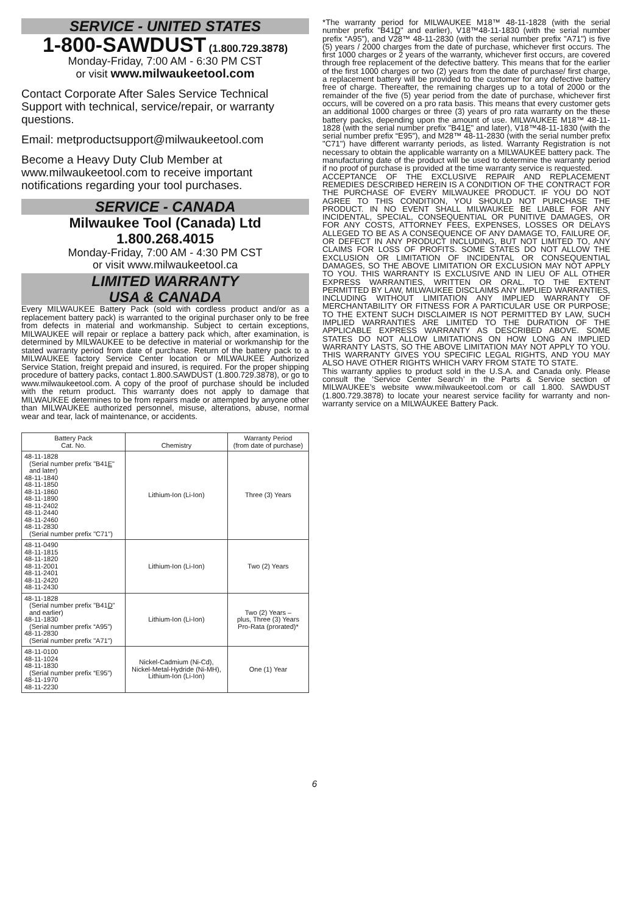SERVICE - UNITED STATES
1-800-SAWDUST (1.800.729.3878)
Monday-Friday, 7:00 AM - 6:30 PM CST
or visit www.milwaukeetool.com
Contact Corporate After Sales Service Technical Support with technical, service/repair, or warranty questions.
Email: metproductsupport@milwaukeetool.com
Become a Heavy Duty Club Member at www.milwaukeetool.com to receive important notifications regarding your tool purchases.
SERVICE - CANADA
Milwaukee Tool (Canada) Ltd
1.800.268.4015
Monday-Friday, 7:00 AM - 4:30 PM CST
or visit www.milwaukeetool.ca
LIMITED WARRANTY
USA & CANADA
Every MILWAUKEE Battery Pack (sold with cordless product and/or as a replacement battery pack) is warranted to the original purchaser only to be free from defects in material and workmanship. Subject to certain exceptions, MILWAUKEE will repair or replace a battery pack which, after examination, is determined by MILWAUKEE to be defective in material or workmanship for the stated warranty period from date of purchase. Return of the battery pack to a MILWAUKEE factory Service Center location or MILWAUKEE Authorized Service Station, freight prepaid and insured, is required. For the proper shipping procedure of battery packs, contact 1.800.SAWDUST (1.800.729.3878), or go to www.milwaukeetool.com. A copy of the proof of purchase should be included with the return product. This warranty does not apply to damage that MILWAUKEE determines to be from repairs made or attempted by anyone other than MILWAUKEE authorized personnel, misuse, alterations, abuse, normal wear and tear, lack of maintenance, or accidents.
| Battery Pack Cat. No. | Chemistry | Warranty Period (from date of purchase) |
| --- | --- | --- |
| 48-11-1828 (Serial number prefix "B41 E " and later) 48-11-1840 48-11-1850 48-11-1860 48-11-1890 48-11-2402 48-11-2440 48-11-2460 48-11-2830 (Serial number prefix "C71") | Lithium-Ion (Li-Ion) | Three (3) Years |
| 48-11-0490 48-11-1815 48-11-1820 48-11-2001 48-11-2401 48-11-2420 48-11-2430 | Lithium-Ion (Li-Ion) | Two (2) Years |
| 48-11-1828 (Serial number prefix "B41 D " and earlier) 48-11-1830 (Serial number prefix “A95”) 48-11-2830 (Serial number prefix "A71") | Lithium-Ion (Li-Ion) | Two (2) Years – plus, Three (3) Years Pro-Rata (prorated)* |
| 48-11-0100 48-11-1024 48-11-1830 (Serial number prefix “E95”) 48-11-1970 48-11-2230 | Nickel-Cadmium (Ni-Cd), Nickel-Metal-Hydride (Ni-MH), Lithium-Ion (Li-Ion) | One (1) Year |
*The warranty period for MILWAUKEE M18™ 48-11-1828 (with the serial number prefix "B41D" and earlier), V18™48-11-1830 (with the serial number prefix “A95”), and V28™ 48-11-2830 (with the serial number prefix "A71") is five (5) years / 2000 charges from the date of purchase, whichever first occurs. The first 1000 charges or 2 years of the warranty, whichever first occurs, are covered through free replacement of the defective battery. This means that for the earlier of the first 1000 charges or two (2) years from the date of purchase/ first charge, a replacement battery will be provided to the customer for any defective battery free of charge. Thereafter, the remaining charges up to a total of 2000 or the remainder of the five (5) year period from the date of purchase, whichever first occurs, will be covered on a pro rata basis. This means that every customer gets an additional 1000 charges or three (3) years of pro rata warranty on the these battery packs, depending upon the amount of use. MILWAUKEE M18™ 48-11-1828 (with the serial number prefix "B41E" and later), V18™48-11-1830 (with the serial number prefix “E95”), and M28™ 48-11-2830 (with the serial number prefix "C71") have different warranty periods, as listed. Warranty Registration is not necessary to obtain the applicable warranty on a MILWAUKEE battery pack. The manufacturing date of the product will be used to determine the warranty period if no proof of purchase is provided at the time warranty service is requested.
ACCEPTANCE OF THE EXCLUSIVE REPAIR AND REPLACEMENT REMEDIES DESCRIBED HEREIN IS A CONDITION OF THE CONTRACT FOR THE PURCHASE OF EVERY MILWAUKEE PRODUCT. IF YOU DO NOT AGREE TO THIS CONDITION, YOU SHOULD NOT PURCHASE THE PRODUCT. IN NO EVENT SHALL MILWAUKEE BE LIABLE FOR ANY INCIDENTAL, SPECIAL, CONSEQUENTIAL OR PUNITIVE DAMAGES, OR FOR ANY COSTS, ATTORNEY FEES, EXPENSES, LOSSES OR DELAYS ALLEGED TO BE AS A CONSEQUENCE OF ANY DAMAGE TO, FAILURE OF, OR DEFECT IN ANY PRODUCT INCLUDING, BUT NOT LIMITED TO, ANY CLAIMS FOR LOSS OF PROFITS. SOME STATES DO NOT ALLOW THE EXCLUSION OR LIMITATION OF INCIDENTAL OR CONSEQUENTIAL DAMAGES, SO THE ABOVE LIMITATION OR EXCLUSION MAY NOT APPLY TO YOU. THIS WARRANTY IS EXCLUSIVE AND IN LIEU OF ALL OTHER EXPRESS WARRANTIES, WRITTEN OR ORAL. TO THE EXTENT PERMITTED BY LAW, MILWAUKEE DISCLAIMS ANY IMPLIED WARRANTIES, INCLUDING WITHOUT LIMITATION ANY IMPLIED WARRANTY OF MERCHANTABILITY OR FITNESS FOR A PARTICULAR USE OR PURPOSE; TO THE EXTENT SUCH DISCLAIMER IS NOT PERMITTED BY LAW, SUCH IMPLIED WARRANTIES ARE LIMITED TO THE DURATION OF THE APPLICABLE EXPRESS WARRANTY AS DESCRIBED ABOVE. SOME STATES DO NOT ALLOW LIMITATIONS ON HOW LONG AN IMPLIED WARRANTY LASTS, SO THE ABOVE LIMITATION MAY NOT APPLY TO YOU. THIS WARRANTY GIVES YOU SPECIFIC LEGAL RIGHTS, AND YOU MAY ALSO HAVE OTHER RIGHTS WHICH VARY FROM STATE TO STATE.
This warranty applies to product sold in the U.S.A. and Canada only. Please consult the ‘Service Center Search’ in the Parts & Service section of MILWAUKEE’s website www.milwaukeetool.com or call 1.800. SAWDUST (1.800.729.3878) to locate your nearest service facility for warranty and non-warranty service on a MILWAUKEE Battery Pack.
6